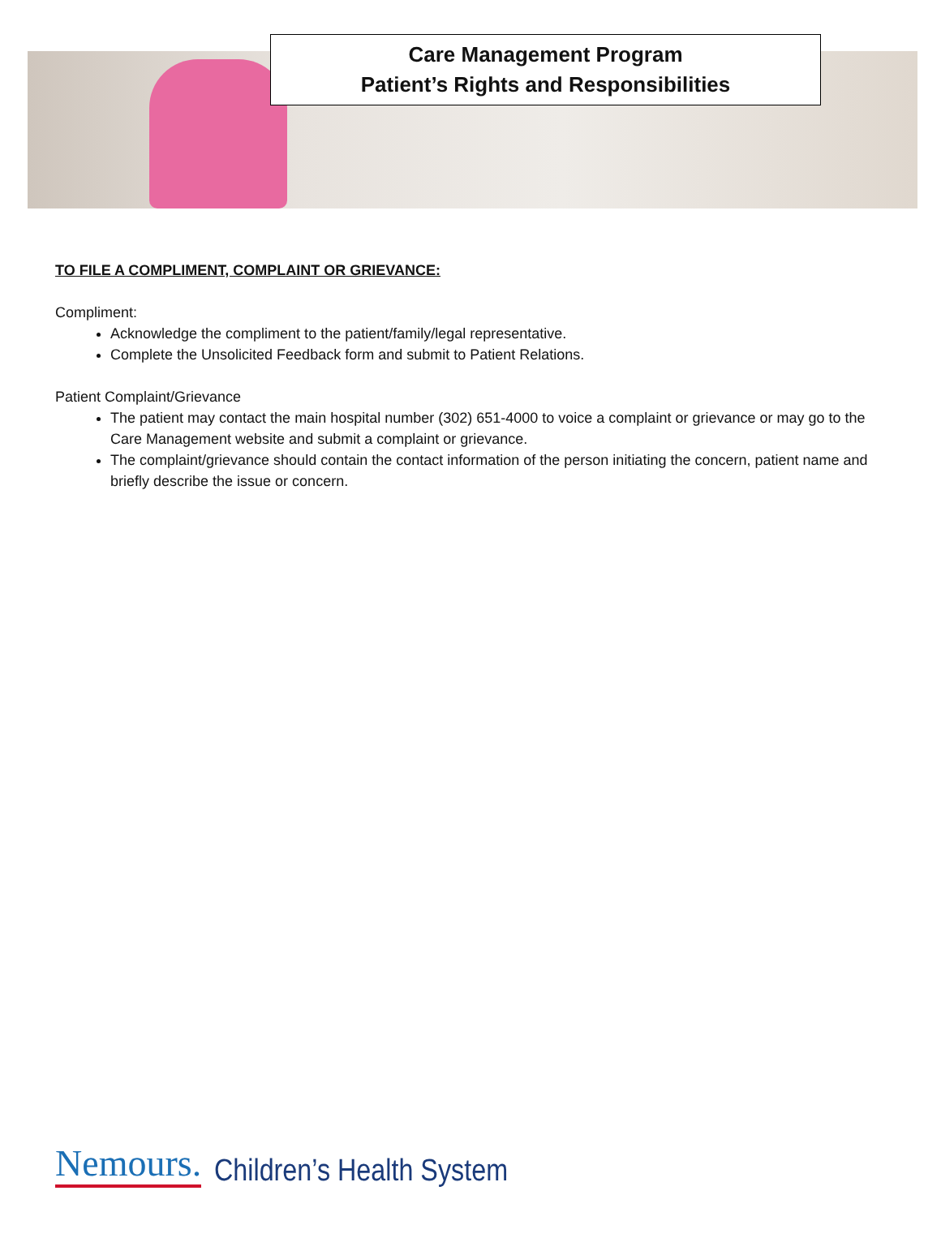Care Management Program
Patient’s Rights and Responsibilities
TO FILE A COMPLIMENT, COMPLAINT OR GRIEVANCE:
Compliment:
Acknowledge the compliment to the patient/family/legal representative.
Complete the Unsolicited Feedback form and submit to Patient Relations.
Patient Complaint/Grievance
The patient may contact the main hospital number (302) 651-4000 to voice a complaint or grievance or may go to the Care Management website and submit a complaint or grievance.
The complaint/grievance should contain the contact information of the person initiating the concern, patient name and briefly describe the issue or concern.
Nemours. Children’s Health System